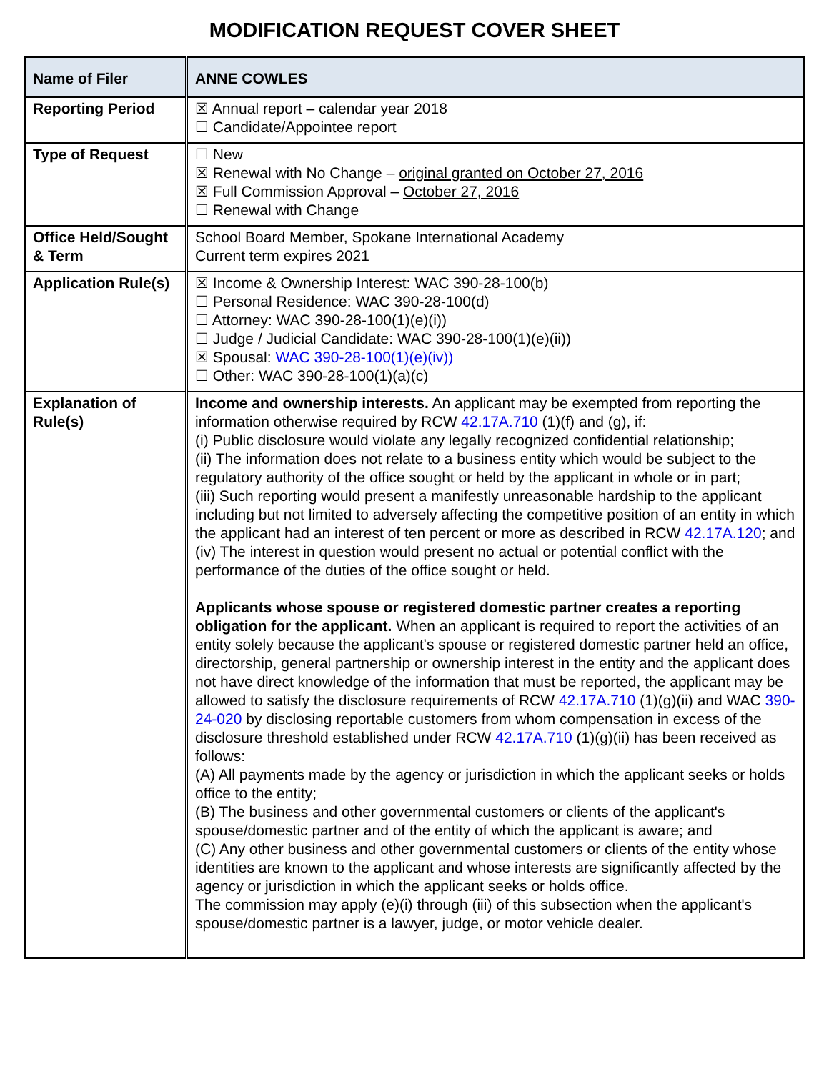MODIFICATION REQUEST COVER SHEET
| Name of Filer | ANNE COWLES |
| Reporting Period | ☒ Annual report – calendar year 2018 ☐ Candidate/Appointee report |
| Type of Request | ☐ New ☒ Renewal with No Change – original granted on October 27, 2016 ☒ Full Commission Approval – October 27, 2016 ☐ Renewal with Change |
| Office Held/Sought & Term | School Board Member, Spokane International Academy Current term expires 2021 |
| Application Rule(s) | ☒ Income & Ownership Interest: WAC 390-28-100(b) ☐ Personal Residence: WAC 390-28-100(d) ☐ Attorney: WAC 390-28-100(1)(e)(i)) ☐ Judge / Judicial Candidate: WAC 390-28-100(1)(e)(ii)) ☒ Spousal: WAC 390-28-100(1)(e)(iv)) ☐ Other: WAC 390-28-100(1)(a)(c) |
| Explanation of Rule(s) | Income and ownership interests. An applicant may be exempted from reporting the information otherwise required by RCW 42.17A.710 (1)(f) and (g), if: (i) Public disclosure would violate any legally recognized confidential relationship; (ii) The information does not relate to a business entity which would be subject to the regulatory authority of the office sought or held by the applicant in whole or in part; (iii) Such reporting would present a manifestly unreasonable hardship to the applicant including but not limited to adversely affecting the competitive position of an entity in which the applicant had an interest of ten percent or more as described in RCW 42.17A.120 ; and (iv) The interest in question would present no actual or potential conflict with the performance of the duties of the office sought or held. Applicants whose spouse or registered domestic partner creates a reporting obligation for the applicant. When an applicant is required to report the activities of an entity solely because the applicant's spouse or registered domestic partner held an office, directorship, general partnership or ownership interest in the entity and the applicant does not have direct knowledge of the information that must be reported, the applicant may be allowed to satisfy the disclosure requirements of RCW 42.17A.710 (1)(g)(ii) and WAC 390-24-020 by disclosing reportable customers from whom compensation in excess of the disclosure threshold established under RCW 42.17A.710 (1)(g)(ii) has been received as follows: (A) All payments made by the agency or jurisdiction in which the applicant seeks or holds office to the entity; (B) The business and other governmental customers or clients of the applicant's spouse/domestic partner and of the entity of which the applicant is aware; and (C) Any other business and other governmental customers or clients of the entity whose identities are known to the applicant and whose interests are significantly affected by the agency or jurisdiction in which the applicant seeks or holds office. The commission may apply (e)(i) through (iii) of this subsection when the applicant's spouse/domestic partner is a lawyer, judge, or motor vehicle dealer. |